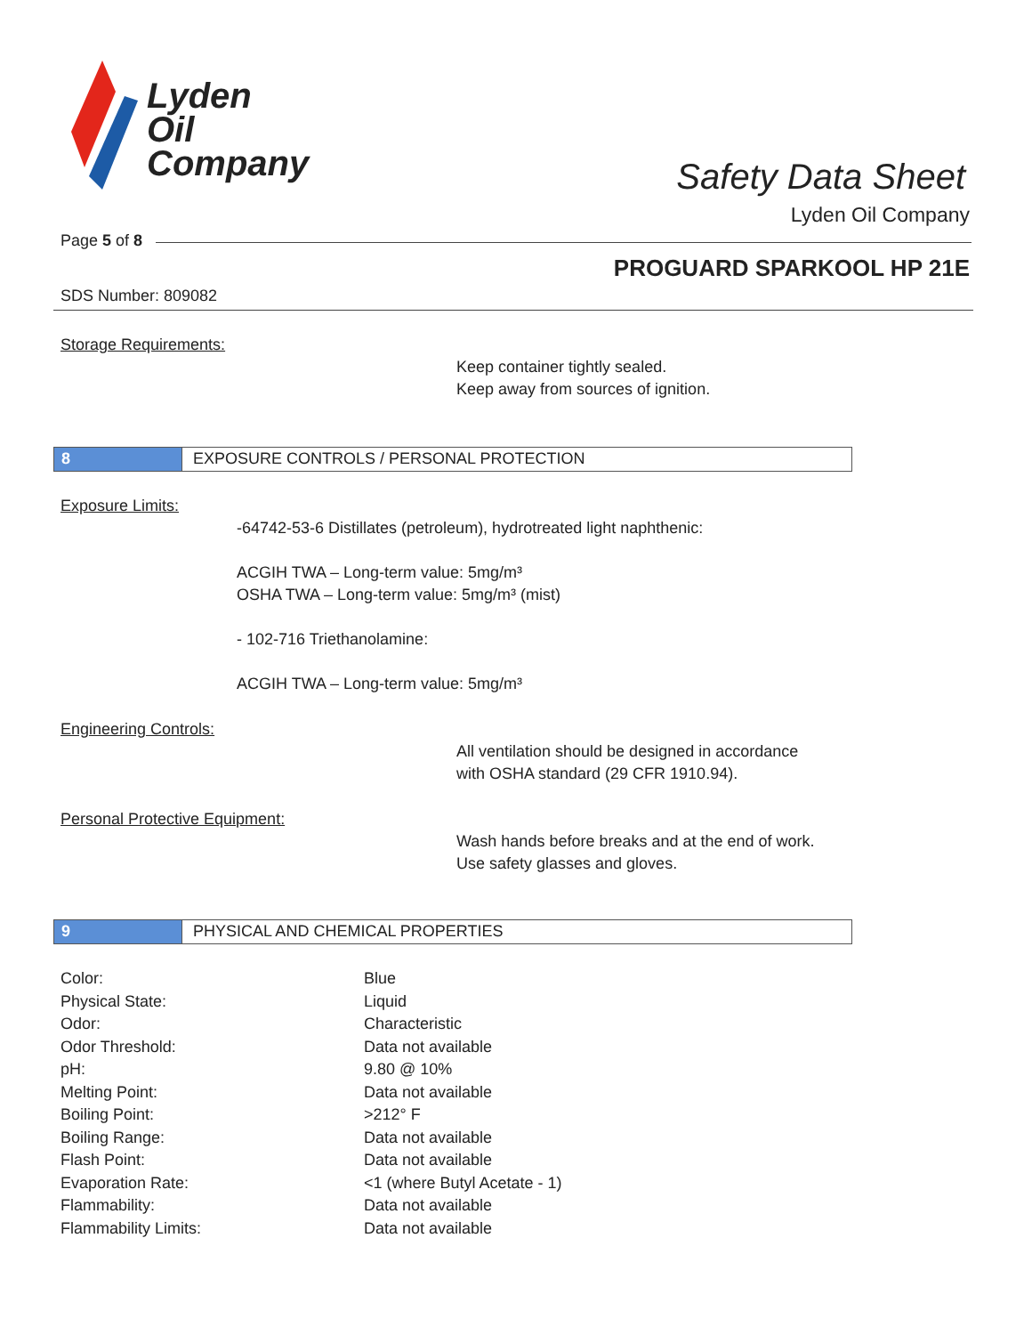Lyden
Oil
Company
Safety Data Sheet
Lyden Oil Company
Page 5 of 8
PROGUARD SPARKOOL HP 21E
SDS Number: 809082
Storage Requirements:
Keep container tightly sealed.
Keep away from sources of ignition.
8 EXPOSURE CONTROLS / PERSONAL PROTECTION
Exposure Limits:
-64742-53-6 Distillates (petroleum), hydrotreated light naphthenic:
ACGIH TWA – Long-term value: 5mg/m³
OSHA TWA – Long-term value: 5mg/m³ (mist)
- 102-716 Triethanolamine:
ACGIH TWA – Long-term value: 5mg/m³
Engineering Controls:
All ventilation should be designed in accordance
with OSHA standard (29 CFR 1910.94).
Personal Protective Equipment:
Wash hands before breaks and at the end of work.
Use safety glasses and gloves.
9 PHYSICAL AND CHEMICAL PROPERTIES
| Color: | Blue |
| Physical State: | Liquid |
| Odor: | Characteristic |
| Odor Threshold: | Data not available |
| pH: | 9.80 @ 10% |
| Melting Point: | Data not available |
| Boiling Point: | >212° F |
| Boiling Range: | Data not available |
| Flash Point: | Data not available |
| Evaporation Rate: | <1 (where Butyl Acetate - 1) |
| Flammability: | Data not available |
| Flammability Limits: | Data not available |